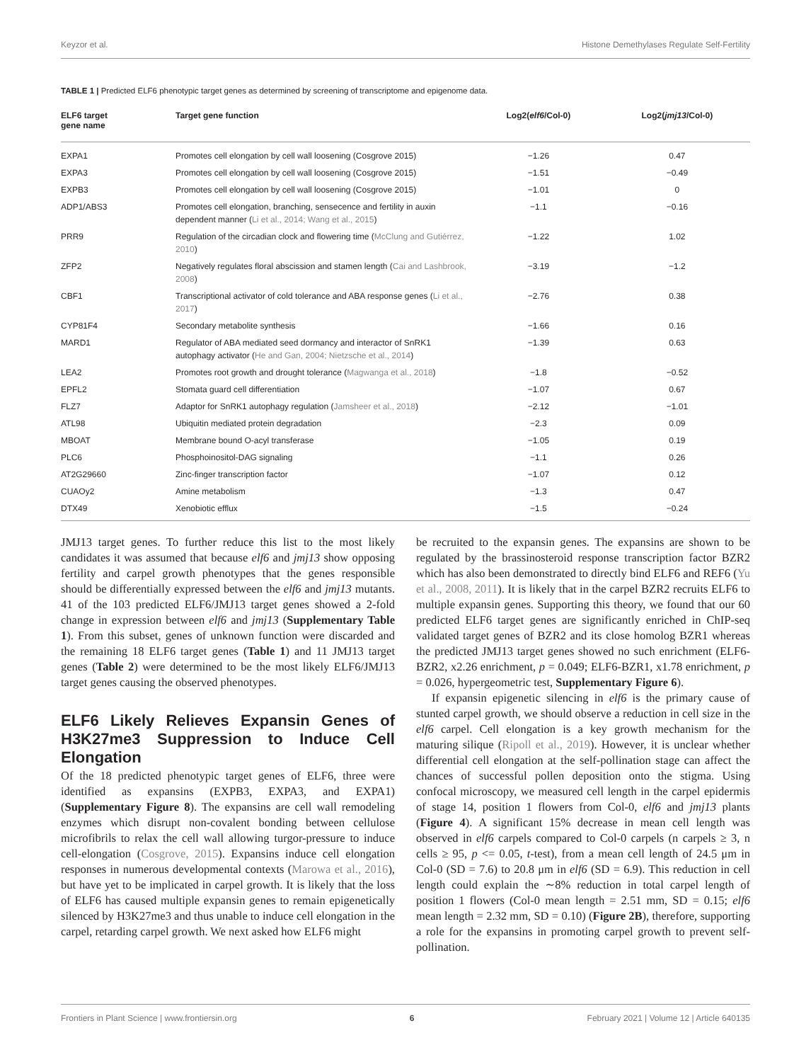Keyzor et al. Histone Demethylases Regulate Self-Fertility
TABLE 1 | Predicted ELF6 phenotypic target genes as determined by screening of transcriptome and epigenome data.
| ELF6 target gene name | Target gene function | Log2( elf6 /Col-0) | Log2( jmj13 /Col-0) |
| --- | --- | --- | --- |
| EXPA1 | Promotes cell elongation by cell wall loosening (Cosgrove 2015) | −1.26 | 0.47 |
| EXPA3 | Promotes cell elongation by cell wall loosening (Cosgrove 2015) | −1.51 | −0.49 |
| EXPB3 | Promotes cell elongation by cell wall loosening (Cosgrove 2015) | −1.01 | 0 |
| ADP1/ABS3 | Promotes cell elongation, branching, sensecence and fertility in auxin dependent manner ( Li et al., 2014; Wang et al., 2015 ) | −1.1 | −0.16 |
| PRR9 | Regulation of the circadian clock and flowering time ( McClung and Gutiérrez, 2010 ) | −1.22 | 1.02 |
| ZFP2 | Negatively regulates floral abscission and stamen length ( Cai and Lashbrook, 2008 ) | −3.19 | −1.2 |
| CBF1 | Transcriptional activator of cold tolerance and ABA response genes ( Li et al., 2017 ) | −2.76 | 0.38 |
| CYP81F4 | Secondary metabolite synthesis | −1.66 | 0.16 |
| MARD1 | Regulator of ABA mediated seed dormancy and interactor of SnRK1 autophagy activator ( He and Gan, 2004; Nietzsche et al., 2014 ) | −1.39 | 0.63 |
| LEA2 | Promotes root growth and drought tolerance ( Magwanga et al., 2018 ) | −1.8 | −0.52 |
| EPFL2 | Stomata guard cell differentiation | −1.07 | 0.67 |
| FLZ7 | Adaptor for SnRK1 autophagy regulation ( Jamsheer et al., 2018 ) | −2.12 | −1.01 |
| ATL98 | Ubiquitin mediated protein degradation | −2.3 | 0.09 |
| MBOAT | Membrane bound O-acyl transferase | −1.05 | 0.19 |
| PLC6 | Phosphoinositol-DAG signaling | −1.1 | 0.26 |
| AT2G29660 | Zinc-finger transcription factor | −1.07 | 0.12 |
| CUAOy2 | Amine metabolism | −1.3 | 0.47 |
| DTX49 | Xenobiotic efflux | −1.5 | −0.24 |
JMJ13 target genes. To further reduce this list to the most likely candidates it was assumed that because elf6 and jmj13 show opposing fertility and carpel growth phenotypes that the genes responsible should be differentially expressed between the elf6 and jmj13 mutants. 41 of the 103 predicted ELF6/JMJ13 target genes showed a 2-fold change in expression between elf6 and jmj13 (Supplementary Table 1). From this subset, genes of unknown function were discarded and the remaining 18 ELF6 target genes (Table 1) and 11 JMJ13 target genes (Table 2) were determined to be the most likely ELF6/JMJ13 target genes causing the observed phenotypes.
ELF6 Likely Relieves Expansin Genes of H3K27me3 Suppression to Induce Cell Elongation
Of the 18 predicted phenotypic target genes of ELF6, three were identified as expansins (EXPB3, EXPA3, and EXPA1) (Supplementary Figure 8). The expansins are cell wall remodeling enzymes which disrupt non-covalent bonding between cellulose microfibrils to relax the cell wall allowing turgor-pressure to induce cell-elongation (Cosgrove, 2015). Expansins induce cell elongation responses in numerous developmental contexts (Marowa et al., 2016), but have yet to be implicated in carpel growth. It is likely that the loss of ELF6 has caused multiple expansin genes to remain epigenetically silenced by H3K27me3 and thus unable to induce cell elongation in the carpel, retarding carpel growth. We next asked how ELF6 might
be recruited to the expansin genes. The expansins are shown to be regulated by the brassinosteroid response transcription factor BZR2 which has also been demonstrated to directly bind ELF6 and REF6 (Yu et al., 2008, 2011). It is likely that in the carpel BZR2 recruits ELF6 to multiple expansin genes. Supporting this theory, we found that our 60 predicted ELF6 target genes are significantly enriched in ChIP-seq validated target genes of BZR2 and its close homolog BZR1 whereas the predicted JMJ13 target genes showed no such enrichment (ELF6-BZR2, x2.26 enrichment, p = 0.049; ELF6-BZR1, x1.78 enrichment, p = 0.026, hypergeometric test, Supplementary Figure 6).
If expansin epigenetic silencing in elf6 is the primary cause of stunted carpel growth, we should observe a reduction in cell size in the elf6 carpel. Cell elongation is a key growth mechanism for the maturing silique (Ripoll et al., 2019). However, it is unclear whether differential cell elongation at the self-pollination stage can affect the chances of successful pollen deposition onto the stigma. Using confocal microscopy, we measured cell length in the carpel epidermis of stage 14, position 1 flowers from Col-0, elf6 and jmj13 plants (Figure 4). A significant 15% decrease in mean cell length was observed in elf6 carpels compared to Col-0 carpels (n carpels ≥ 3, n cells ≥ 95, p <= 0.05, t-test), from a mean cell length of 24.5 μm in Col-0 (SD = 7.6) to 20.8 μm in elf6 (SD = 6.9). This reduction in cell length could explain the ∼8% reduction in total carpel length of position 1 flowers (Col-0 mean length = 2.51 mm, SD = 0.15; elf6 mean length = 2.32 mm, SD = 0.10) (Figure 2B), therefore, supporting a role for the expansins in promoting carpel growth to prevent self-pollination.
Frontiers in Plant Science | www.frontiersin.org 6 February 2021 | Volume 12 | Article 640135